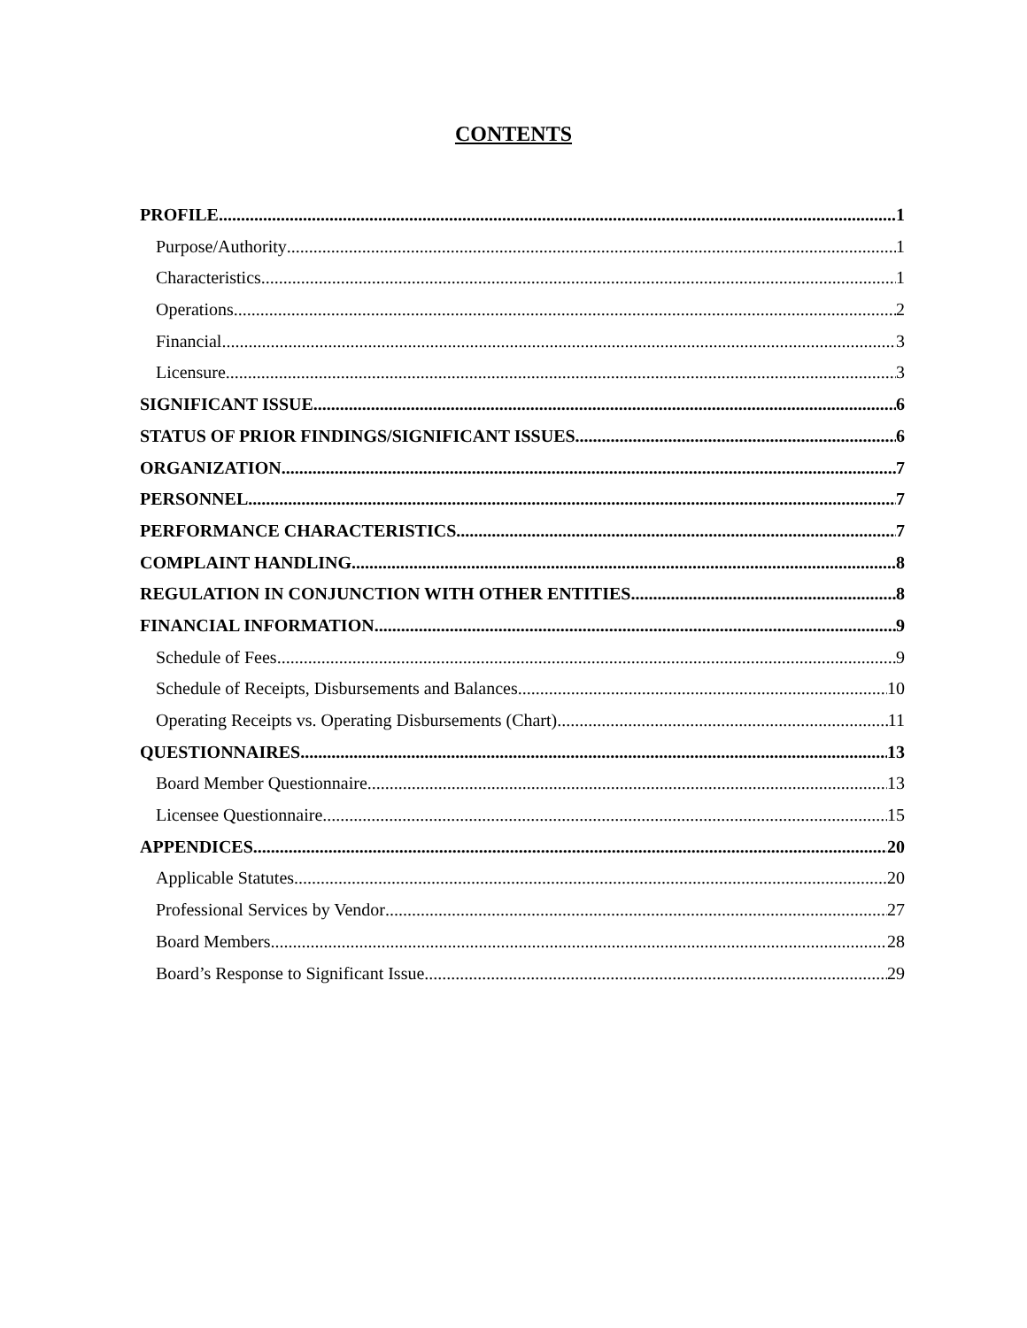CONTENTS
PROFILE 1
Purpose/Authority 1
Characteristics 1
Operations 2
Financial 3
Licensure 3
SIGNIFICANT ISSUE 6
STATUS OF PRIOR FINDINGS/SIGNIFICANT ISSUES 6
ORGANIZATION 7
PERSONNEL 7
PERFORMANCE CHARACTERISTICS 7
COMPLAINT HANDLING 8
REGULATION IN CONJUNCTION WITH OTHER ENTITIES 8
FINANCIAL INFORMATION 9
Schedule of Fees 9
Schedule of Receipts, Disbursements and Balances 10
Operating Receipts vs. Operating Disbursements (Chart) 11
QUESTIONNAIRES 13
Board Member Questionnaire 13
Licensee Questionnaire 15
APPENDICES 20
Applicable Statutes 20
Professional Services by Vendor 27
Board Members 28
Board’s Response to Significant Issue 29